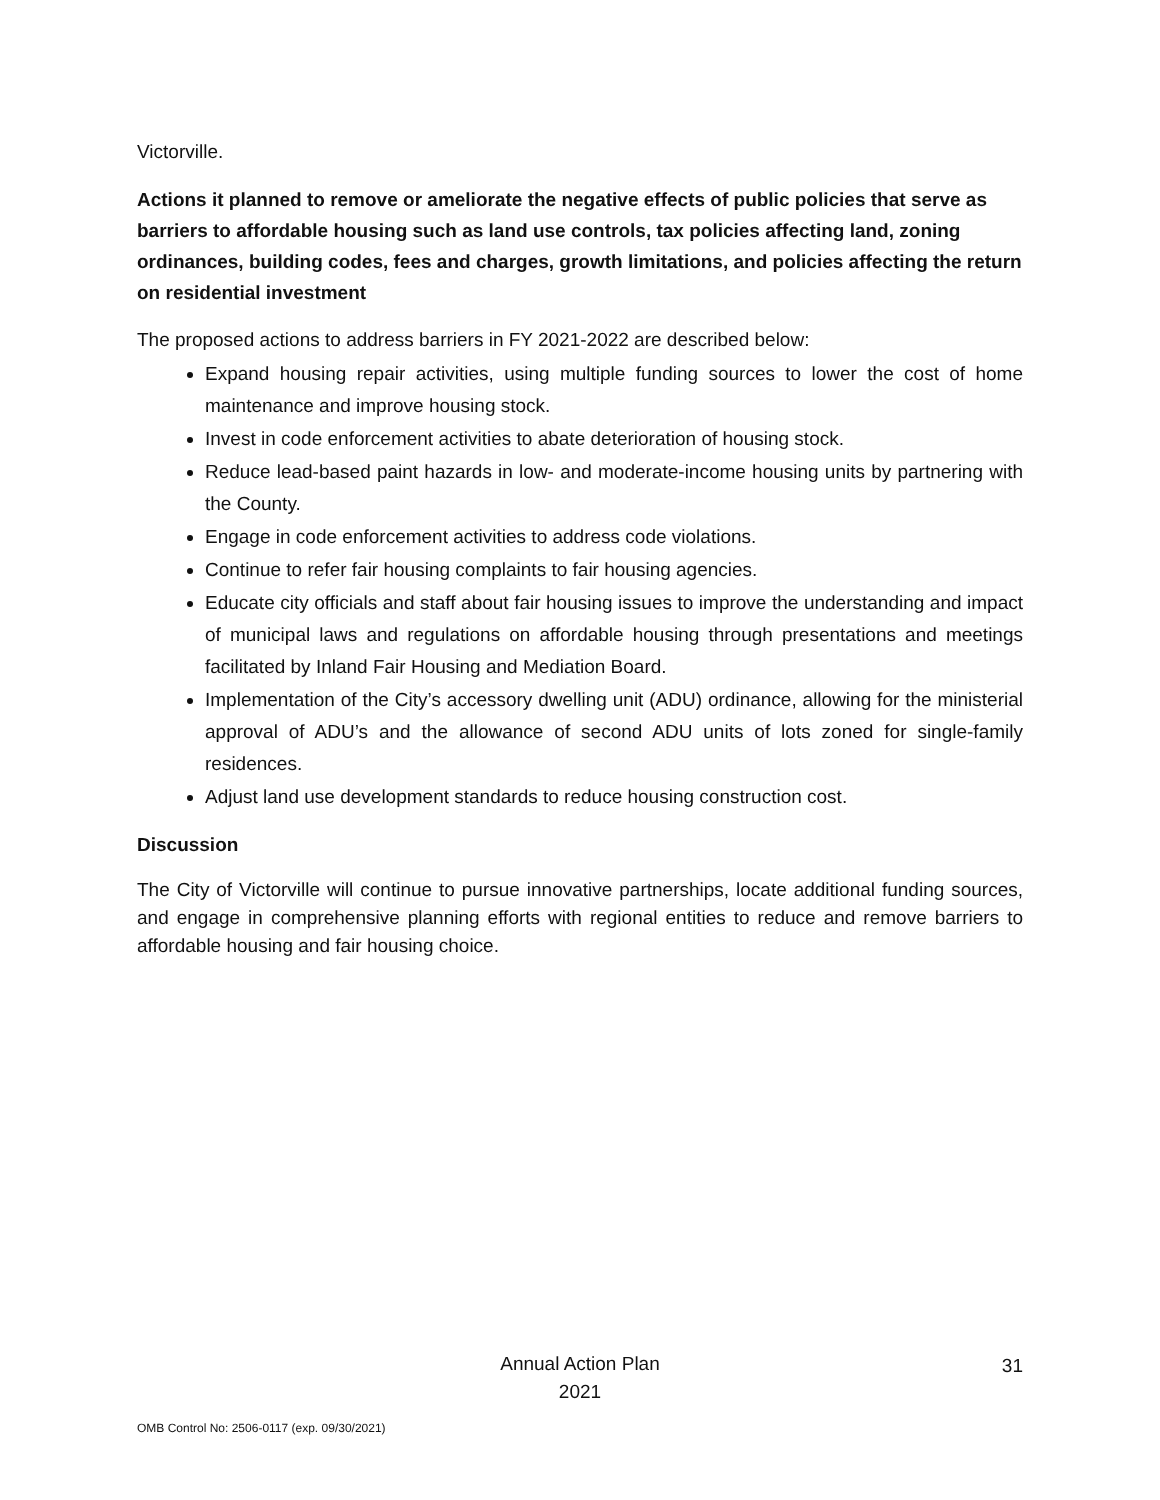Victorville.
Actions it planned to remove or ameliorate the negative effects of public policies that serve as barriers to affordable housing such as land use controls, tax policies affecting land, zoning ordinances, building codes, fees and charges, growth limitations, and policies affecting the return on residential investment
The proposed actions to address barriers in FY 2021-2022 are described below:
Expand housing repair activities, using multiple funding sources to lower the cost of home maintenance and improve housing stock.
Invest in code enforcement activities to abate deterioration of housing stock.
Reduce lead-based paint hazards in low- and moderate-income housing units by partnering with the County.
Engage in code enforcement activities to address code violations.
Continue to refer fair housing complaints to fair housing agencies.
Educate city officials and staff about fair housing issues to improve the understanding and impact of municipal laws and regulations on affordable housing through presentations and meetings facilitated by Inland Fair Housing and Mediation Board.
Implementation of the City’s accessory dwelling unit (ADU) ordinance, allowing for the ministerial approval of ADU’s and the allowance of second ADU units of lots zoned for single-family residences.
Adjust land use development standards to reduce housing construction cost.
Discussion
The City of Victorville will continue to pursue innovative partnerships, locate additional funding sources, and engage in comprehensive planning efforts with regional entities to reduce and remove barriers to affordable housing and fair housing choice.
Annual Action Plan
2021
31
OMB Control No: 2506-0117 (exp. 09/30/2021)